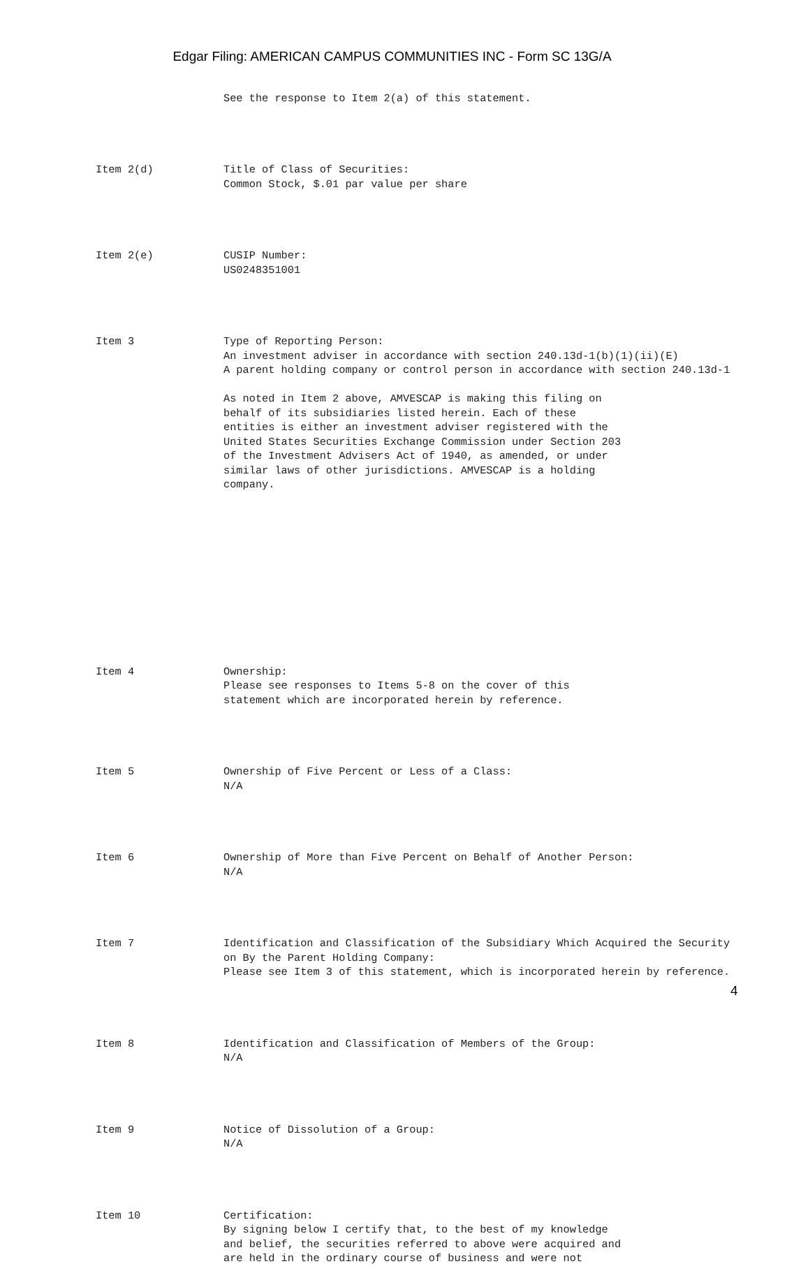Edgar Filing: AMERICAN CAMPUS COMMUNITIES INC - Form SC 13G/A
See the response to Item 2(a) of this statement.
Item 2(d)
Title of Class of Securities: Common Stock, $.01 par value per share
Item 2(e)
CUSIP Number: US0248351001
Item 3
Type of Reporting Person: An investment adviser in accordance with section 240.13d-1(b)(1)(ii)(E) A parent holding company or control person in accordance with section 240.13d-1 As noted in Item 2 above, AMVESCAP is making this filing on behalf of its subsidiaries listed herein. Each of these entities is either an investment adviser registered with the United States Securities Exchange Commission under Section 203 of the Investment Advisers Act of 1940, as amended, or under similar laws of other jurisdictions. AMVESCAP is a holding company.
Item 4
Ownership: Please see responses to Items 5-8 on the cover of this statement which are incorporated herein by reference.
Item 5
Ownership of Five Percent or Less of a Class: N/A
Item 6
Ownership of More than Five Percent on Behalf of Another Person: N/A
Item 7
Identification and Classification of the Subsidiary Which Acquired the Security on By the Parent Holding Company: Please see Item 3 of this statement, which is incorporated herein by reference.
Item 8
Identification and Classification of Members of the Group: N/A
Item 9
Notice of Dissolution of a Group: N/A
Item 10
Certification: By signing below I certify that, to the best of my knowledge and belief, the securities referred to above were acquired and are held in the ordinary course of business and were not
4